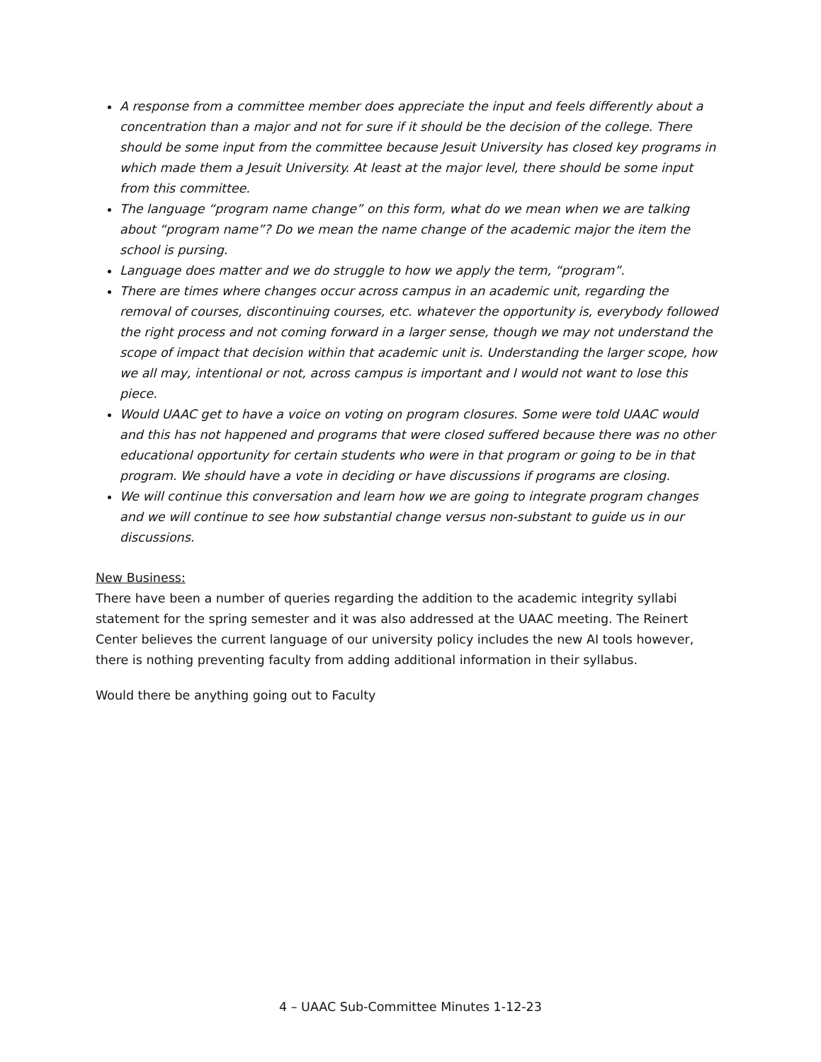A response from a committee member does appreciate the input and feels differently about a concentration than a major and not for sure if it should be the decision of the college. There should be some input from the committee because Jesuit University has closed key programs in which made them a Jesuit University. At least at the major level, there should be some input from this committee.
The language “program name change” on this form, what do we mean when we are talking about “program name”? Do we mean the name change of the academic major the item the school is pursing.
Language does matter and we do struggle to how we apply the term, “program”.
There are times where changes occur across campus in an academic unit, regarding the removal of courses, discontinuing courses, etc. whatever the opportunity is, everybody followed the right process and not coming forward in a larger sense, though we may not understand the scope of impact that decision within that academic unit is. Understanding the larger scope, how we all may, intentional or not, across campus is important and I would not want to lose this piece.
Would UAAC get to have a voice on voting on program closures. Some were told UAAC would and this has not happened and programs that were closed suffered because there was no other educational opportunity for certain students who were in that program or going to be in that program. We should have a vote in deciding or have discussions if programs are closing.
We will continue this conversation and learn how we are going to integrate program changes and we will continue to see how substantial change versus non-substant to guide us in our discussions.
New Business:
There have been a number of queries regarding the addition to the academic integrity syllabi statement for the spring semester and it was also addressed at the UAAC meeting. The Reinert Center believes the current language of our university policy includes the new AI tools however, there is nothing preventing faculty from adding additional information in their syllabus.
Would there be anything going out to Faculty
4 – UAAC Sub-Committee Minutes 1-12-23